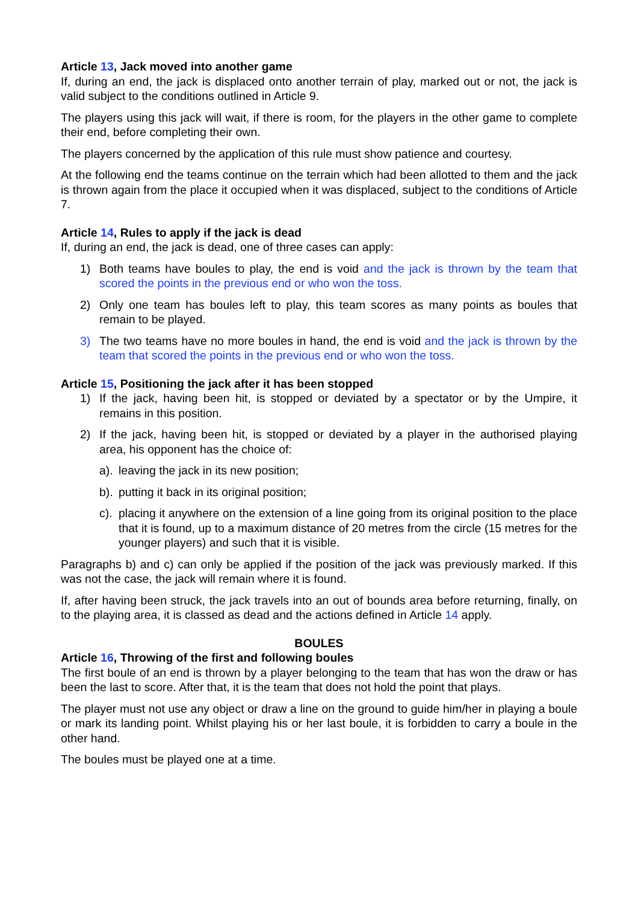Article 13, Jack moved into another game
If, during an end, the jack is displaced onto another terrain of play, marked out or not, the jack is valid subject to the conditions outlined in Article 9.
The players using this jack will wait, if there is room, for the players in the other game to complete their end, before completing their own.
The players concerned by the application of this rule must show patience and courtesy.
At the following end the teams continue on the terrain which had been allotted to them and the jack is thrown again from the place it occupied when it was displaced, subject to the conditions of Article 7.
Article 14, Rules to apply if the jack is dead
If, during an end, the jack is dead, one of three cases can apply:
1) Both teams have boules to play, the end is void and the jack is thrown by the team that scored the points in the previous end or who won the toss.
2) Only one team has boules left to play, this team scores as many points as boules that remain to be played.
3) The two teams have no more boules in hand, the end is void and the jack is thrown by the team that scored the points in the previous end or who won the toss.
Article 15, Positioning the jack after it has been stopped
1) If the jack, having been hit, is stopped or deviated by a spectator or by the Umpire, it remains in this position.
2) If the jack, having been hit, is stopped or deviated by a player in the authorised playing area, his opponent has the choice of:
a). leaving the jack in its new position;
b). putting it back in its original position;
c). placing it anywhere on the extension of a line going from its original position to the place that it is found, up to a maximum distance of 20 metres from the circle (15 metres for the younger players) and such that it is visible.
Paragraphs b) and c) can only be applied if the position of the jack was previously marked. If this was not the case, the jack will remain where it is found.
If, after having been struck, the jack travels into an out of bounds area before returning, finally, on to the playing area, it is classed as dead and the actions defined in Article 14 apply.
BOULES
Article 16, Throwing of the first and following boules
The first boule of an end is thrown by a player belonging to the team that has won the draw or has been the last to score. After that, it is the team that does not hold the point that plays.
The player must not use any object or draw a line on the ground to guide him/her in playing a boule or mark its landing point. Whilst playing his or her last boule, it is forbidden to carry a boule in the other hand.
The boules must be played one at a time.